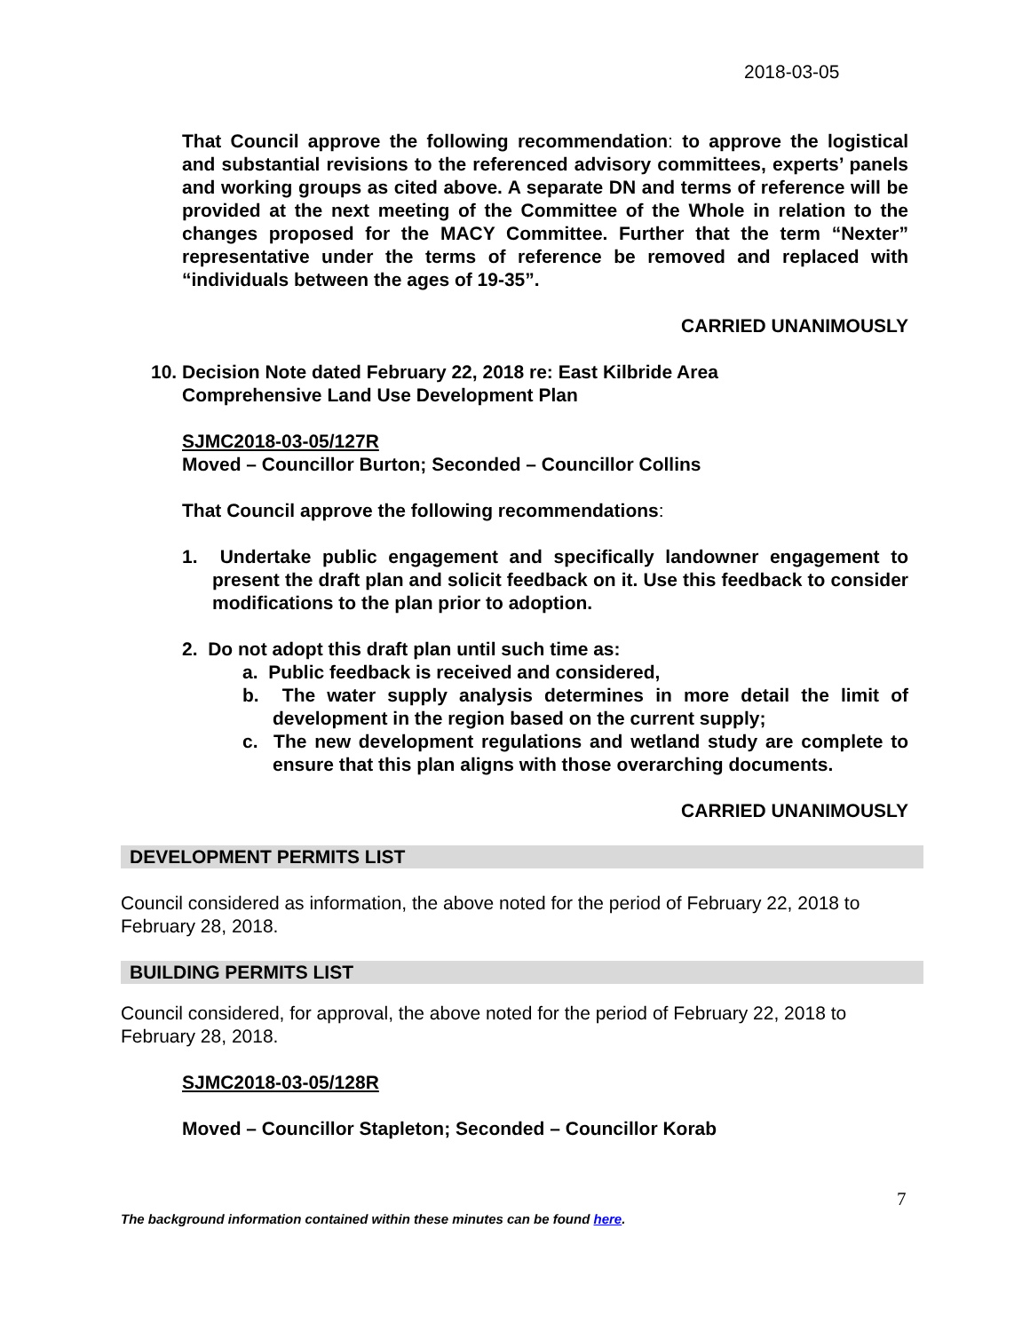2018-03-05
That Council approve the following recommendation: to approve the logistical and substantial revisions to the referenced advisory committees, experts’ panels and working groups as cited above. A separate DN and terms of reference will be provided at the next meeting of the Committee of the Whole in relation to the changes proposed for the MACY Committee. Further that the term “Nexter” representative under the terms of reference be removed and replaced with “individuals between the ages of 19-35”.
CARRIED UNANIMOUSLY
10. Decision Note dated February 22, 2018 re: East Kilbride Area
Comprehensive Land Use Development Plan
SJMC2018-03-05/127R
Moved – Councillor Burton; Seconded – Councillor Collins
That Council approve the following recommendations:
1. Undertake public engagement and specifically landowner engagement to present the draft plan and solicit feedback on it. Use this feedback to consider modifications to the plan prior to adoption.
2. Do not adopt this draft plan until such time as:
a. Public feedback is received and considered,
b. The water supply analysis determines in more detail the limit of development in the region based on the current supply;
c. The new development regulations and wetland study are complete to ensure that this plan aligns with those overarching documents.
CARRIED UNANIMOUSLY
DEVELOPMENT PERMITS LIST
Council considered as information, the above noted for the period of February 22, 2018 to February 28, 2018.
BUILDING PERMITS LIST
Council considered, for approval, the above noted for the period of February 22, 2018 to February 28, 2018.
SJMC2018-03-05/128R
Moved – Councillor Stapleton; Seconded – Councillor Korab
7
The background information contained within these minutes can be found here.